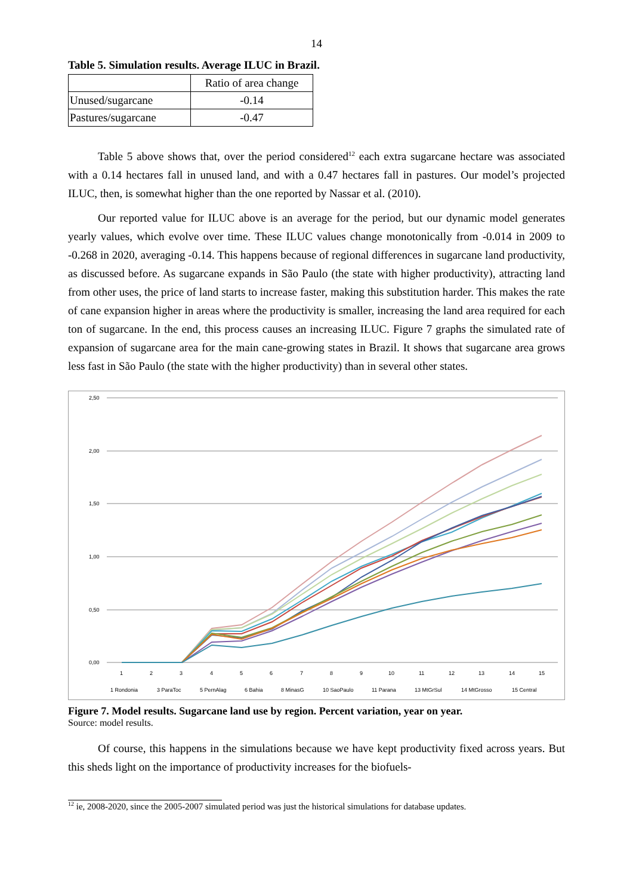14
Table 5. Simulation results. Average ILUC in Brazil.
| | Ratio of area change |
| --- | --- |
| Unused/sugarcane | -0.14 |
| Pastures/sugarcane | -0.47 |
Table 5 above shows that, over the period considered<sup>12</sup> each extra sugarcane hectare was associated with a 0.14 hectares fall in unused land, and with a 0.47 hectares fall in pastures. Our model’s projected ILUC, then, is somewhat higher than the one reported by Nassar et al. (2010).
Our reported value for ILUC above is an average for the period, but our dynamic model generates yearly values, which evolve over time. These ILUC values change monotonically from -0.014 in 2009 to -0.268 in 2020, averaging -0.14. This happens because of regional differences in sugarcane land productivity, as discussed before. As sugarcane expands in São Paulo (the state with higher productivity), attracting land from other uses, the price of land starts to increase faster, making this substitution harder. This makes the rate of cane expansion higher in areas where the productivity is smaller, increasing the land area required for each ton of sugarcane. In the end, this process causes an increasing ILUC. Figure 7 graphs the simulated rate of expansion of sugarcane area for the main cane-growing states in Brazil. It shows that sugarcane area grows less fast in São Paulo (the state with the higher productivity) than in several other states.
2,50
2,00
1,50
1,00
0,50
0,00
1
2
3
4
5
6
7
8
9
10
11
12
13
14
15
1 Rondonia
3 ParaToc
5 PernAlag
6 Bahia
8 MinasG
10 SaoPaulo
11 Parana
13 MtGrSul
14 MtGrosso
15 Central
Figure 7. Model results. Sugarcane land use by region. Percent variation, year on year.
Source: model results.
Of course, this happens in the simulations because we have kept productivity fixed across years. But this sheds light on the importance of productivity increases for the biofuels-
<sup>12</sup> ie, 2008-2020, since the 2005-2007 simulated period was just the historical simulations for database updates.